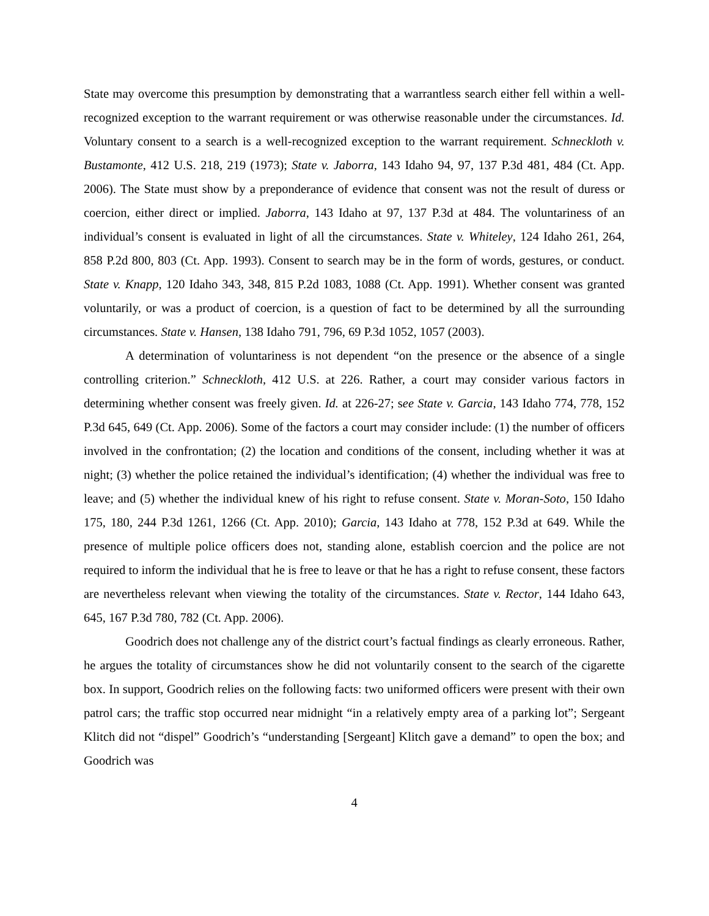State may overcome this presumption by demonstrating that a warrantless search either fell within a well-recognized exception to the warrant requirement or was otherwise reasonable under the circumstances. Id. Voluntary consent to a search is a well-recognized exception to the warrant requirement. Schneckloth v. Bustamonte, 412 U.S. 218, 219 (1973); State v. Jaborra, 143 Idaho 94, 97, 137 P.3d 481, 484 (Ct. App. 2006). The State must show by a preponderance of evidence that consent was not the result of duress or coercion, either direct or implied. Jaborra, 143 Idaho at 97, 137 P.3d at 484. The voluntariness of an individual’s consent is evaluated in light of all the circumstances. State v. Whiteley, 124 Idaho 261, 264, 858 P.2d 800, 803 (Ct. App. 1993). Consent to search may be in the form of words, gestures, or conduct. State v. Knapp, 120 Idaho 343, 348, 815 P.2d 1083, 1088 (Ct. App. 1991). Whether consent was granted voluntarily, or was a product of coercion, is a question of fact to be determined by all the surrounding circumstances. State v. Hansen, 138 Idaho 791, 796, 69 P.3d 1052, 1057 (2003).
A determination of voluntariness is not dependent “on the presence or the absence of a single controlling criterion.” Schneckloth, 412 U.S. at 226. Rather, a court may consider various factors in determining whether consent was freely given. Id. at 226-27; see State v. Garcia, 143 Idaho 774, 778, 152 P.3d 645, 649 (Ct. App. 2006). Some of the factors a court may consider include: (1) the number of officers involved in the confrontation; (2) the location and conditions of the consent, including whether it was at night; (3) whether the police retained the individual’s identification; (4) whether the individual was free to leave; and (5) whether the individual knew of his right to refuse consent. State v. Moran-Soto, 150 Idaho 175, 180, 244 P.3d 1261, 1266 (Ct. App. 2010); Garcia, 143 Idaho at 778, 152 P.3d at 649. While the presence of multiple police officers does not, standing alone, establish coercion and the police are not required to inform the individual that he is free to leave or that he has a right to refuse consent, these factors are nevertheless relevant when viewing the totality of the circumstances. State v. Rector, 144 Idaho 643, 645, 167 P.3d 780, 782 (Ct. App. 2006).
Goodrich does not challenge any of the district court’s factual findings as clearly erroneous. Rather, he argues the totality of circumstances show he did not voluntarily consent to the search of the cigarette box. In support, Goodrich relies on the following facts: two uniformed officers were present with their own patrol cars; the traffic stop occurred near midnight “in a relatively empty area of a parking lot”; Sergeant Klitch did not “dispel” Goodrich’s “understanding [Sergeant] Klitch gave a demand” to open the box; and Goodrich was
4